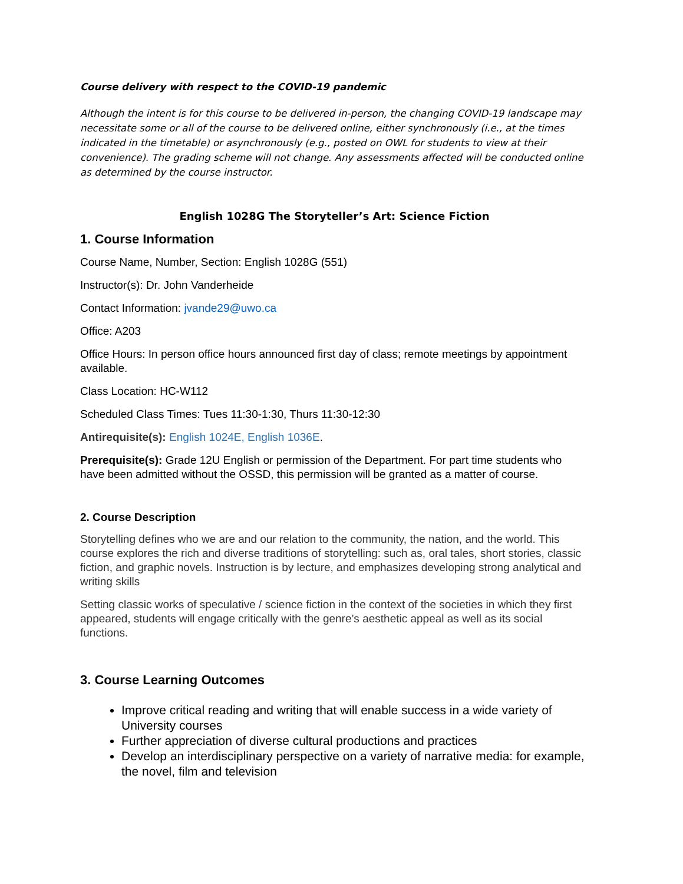Course delivery with respect to the COVID-19 pandemic
Although the intent is for this course to be delivered in-person, the changing COVID-19 landscape may necessitate some or all of the course to be delivered online, either synchronously (i.e., at the times indicated in the timetable) or asynchronously (e.g., posted on OWL for students to view at their convenience). The grading scheme will not change. Any assessments affected will be conducted online as determined by the course instructor.
English 1028G The Storyteller’s Art: Science Fiction
1. Course Information
Course Name, Number, Section: English 1028G (551)
Instructor(s): Dr. John Vanderheide
Contact Information: jvande29@uwo.ca
Office: A203
Office Hours: In person office hours announced first day of class; remote meetings by appointment available.
Class Location: HC-W112
Scheduled Class Times: Tues 11:30-1:30, Thurs 11:30-12:30
Antirequisite(s): English 1024E, English 1036E.
Prerequisite(s): Grade 12U English or permission of the Department. For part time students who have been admitted without the OSSD, this permission will be granted as a matter of course.
2. Course Description
Storytelling defines who we are and our relation to the community, the nation, and the world. This course explores the rich and diverse traditions of storytelling: such as, oral tales, short stories, classic fiction, and graphic novels. Instruction is by lecture, and emphasizes developing strong analytical and writing skills
Setting classic works of speculative / science fiction in the context of the societies in which they first appeared, students will engage critically with the genre’s aesthetic appeal as well as its social functions.
3. Course Learning Outcomes
Improve critical reading and writing that will enable success in a wide variety of University courses
Further appreciation of diverse cultural productions and practices
Develop an interdisciplinary perspective on a variety of narrative media: for example, the novel, film and television